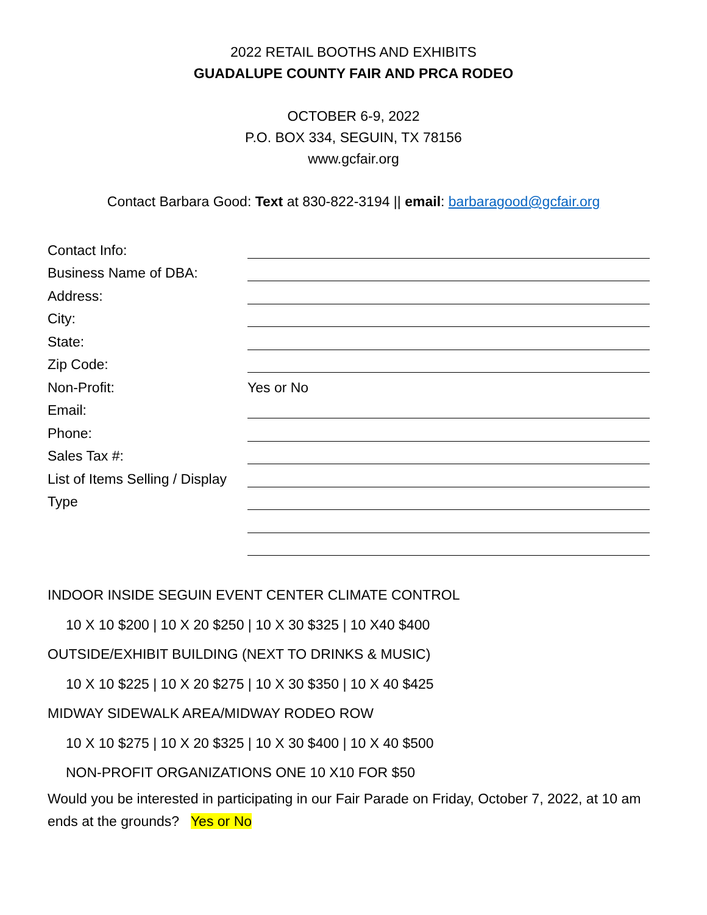2022 RETAIL BOOTHS AND EXHIBITS
GUADALUPE COUNTY FAIR AND PRCA RODEO
OCTOBER 6-9, 2022
P.O. BOX 334, SEGUIN, TX 78156
www.gcfair.org
Contact Barbara Good: Text at 830-822-3194 || email: barbaragood@gcfair.org
Contact Info:
Business Name of DBA:
Address:
City:
State:
Zip Code:
Non-Profit:
Yes or No
Email:
Phone:
Sales Tax #:
List of Items Selling / Display
Type
INDOOR INSIDE SEGUIN EVENT CENTER CLIMATE CONTROL
10 X 10 $200 | 10 X 20 $250 | 10 X 30 $325 | 10 X40 $400
OUTSIDE/EXHIBIT BUILDING (NEXT TO DRINKS & MUSIC)
10 X 10 $225 | 10 X 20 $275 | 10 X 30 $350 | 10 X 40 $425
MIDWAY SIDEWALK AREA/MIDWAY RODEO ROW
10 X 10 $275 | 10 X 20 $325 | 10 X 30 $400 | 10 X 40 $500
NON-PROFIT ORGANIZATIONS ONE 10 X10 FOR $50
Would you be interested in participating in our Fair Parade on Friday, October 7, 2022, at 10 am ends at the grounds? Yes or No